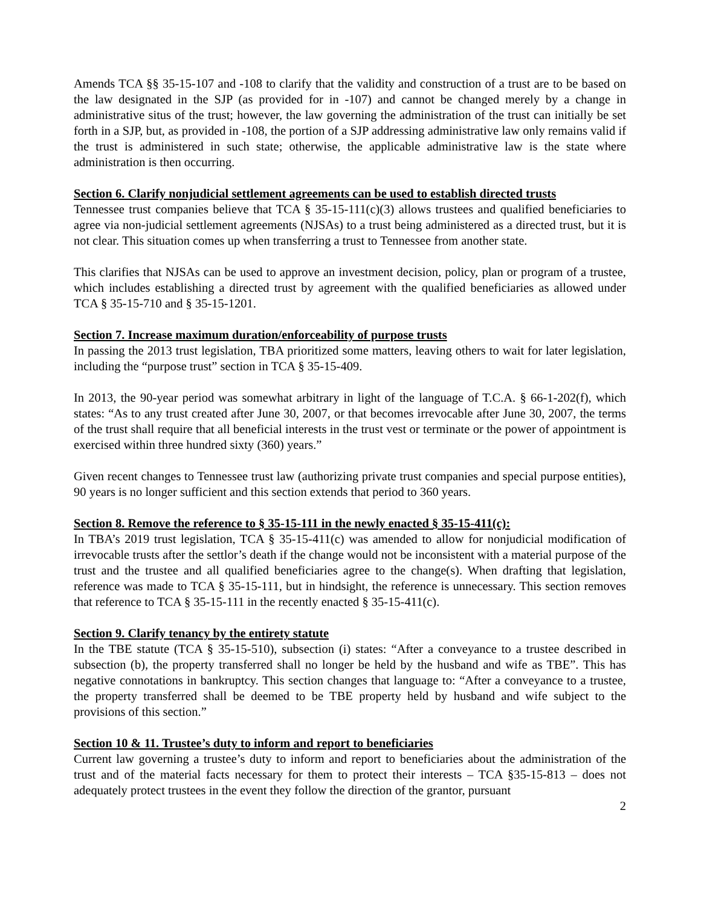Amends TCA §§ 35-15-107 and -108 to clarify that the validity and construction of a trust are to be based on the law designated in the SJP (as provided for in -107) and cannot be changed merely by a change in administrative situs of the trust; however, the law governing the administration of the trust can initially be set forth in a SJP, but, as provided in -108, the portion of a SJP addressing administrative law only remains valid if the trust is administered in such state; otherwise, the applicable administrative law is the state where administration is then occurring.
Section 6. Clarify nonjudicial settlement agreements can be used to establish directed trusts
Tennessee trust companies believe that TCA § 35-15-111(c)(3) allows trustees and qualified beneficiaries to agree via non-judicial settlement agreements (NJSAs) to a trust being administered as a directed trust, but it is not clear. This situation comes up when transferring a trust to Tennessee from another state.
This clarifies that NJSAs can be used to approve an investment decision, policy, plan or program of a trustee, which includes establishing a directed trust by agreement with the qualified beneficiaries as allowed under TCA § 35-15-710 and § 35-15-1201.
Section 7. Increase maximum duration/enforceability of purpose trusts
In passing the 2013 trust legislation, TBA prioritized some matters, leaving others to wait for later legislation, including the “purpose trust” section in TCA § 35-15-409.
In 2013, the 90-year period was somewhat arbitrary in light of the language of T.C.A. § 66-1-202(f), which states: “As to any trust created after June 30, 2007, or that becomes irrevocable after June 30, 2007, the terms of the trust shall require that all beneficial interests in the trust vest or terminate or the power of appointment is exercised within three hundred sixty (360) years.”
Given recent changes to Tennessee trust law (authorizing private trust companies and special purpose entities), 90 years is no longer sufficient and this section extends that period to 360 years.
Section 8. Remove the reference to § 35-15-111 in the newly enacted § 35-15-411(c):
In TBA’s 2019 trust legislation, TCA § 35-15-411(c) was amended to allow for nonjudicial modification of irrevocable trusts after the settlor’s death if the change would not be inconsistent with a material purpose of the trust and the trustee and all qualified beneficiaries agree to the change(s). When drafting that legislation, reference was made to TCA § 35-15-111, but in hindsight, the reference is unnecessary. This section removes that reference to TCA § 35-15-111 in the recently enacted § 35-15-411(c).
Section 9. Clarify tenancy by the entirety statute
In the TBE statute (TCA § 35-15-510), subsection (i) states: “After a conveyance to a trustee described in subsection (b), the property transferred shall no longer be held by the husband and wife as TBE”. This has negative connotations in bankruptcy. This section changes that language to: “After a conveyance to a trustee, the property transferred shall be deemed to be TBE property held by husband and wife subject to the provisions of this section.”
Section 10 & 11. Trustee’s duty to inform and report to beneficiaries
Current law governing a trustee’s duty to inform and report to beneficiaries about the administration of the trust and of the material facts necessary for them to protect their interests – TCA §35-15-813 – does not adequately protect trustees in the event they follow the direction of the grantor, pursuant
2